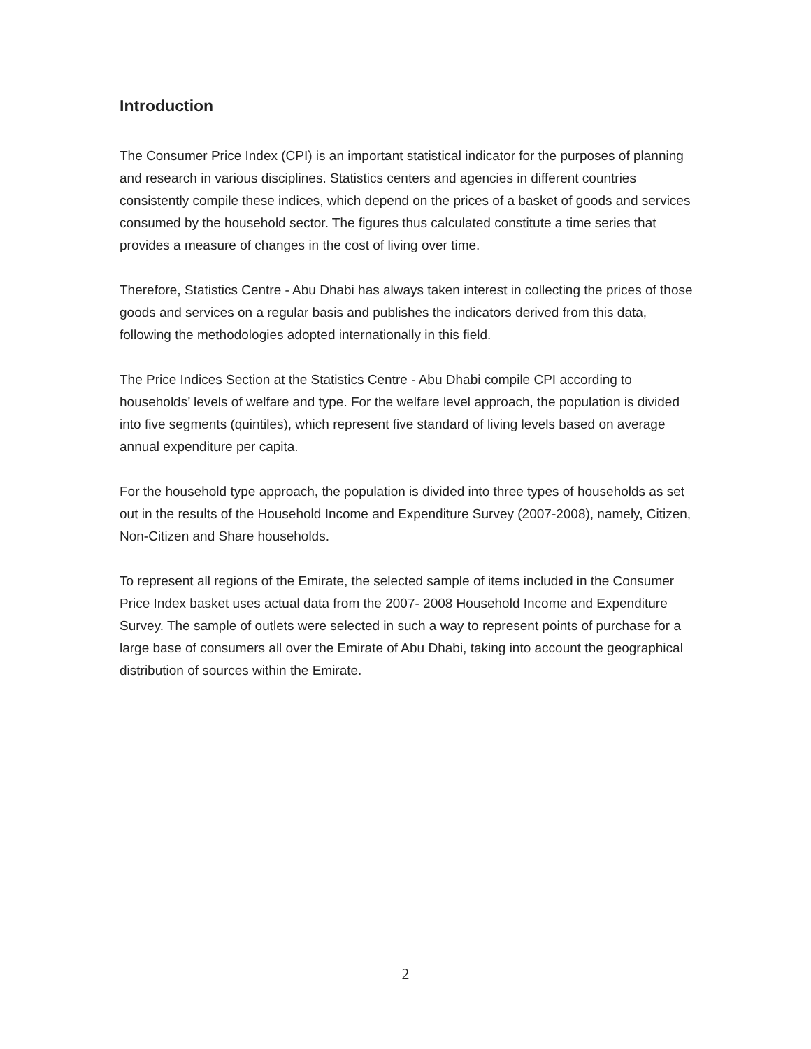Introduction
The Consumer Price Index (CPI) is an important statistical indicator for the purposes of planning and research in various disciplines. Statistics centers and agencies in different countries consistently compile these indices, which depend on the prices of a basket of goods and services consumed by the household sector. The figures thus calculated constitute a time series that provides a measure of changes in the cost of living over time.
Therefore, Statistics Centre - Abu Dhabi has always taken interest in collecting the prices of those goods and services on a regular basis and publishes the indicators derived from this data, following the methodologies adopted internationally in this field.
The Price Indices Section at the Statistics Centre - Abu Dhabi compile CPI according to households’ levels of welfare and type. For the welfare level approach, the population is divided into five segments (quintiles), which represent five standard of living levels based on average annual expenditure per capita.
For the household type approach, the population is divided into three types of households as set out in the results of the Household Income and Expenditure Survey (2007-2008), namely, Citizen, Non-Citizen and Share households.
To represent all regions of the Emirate, the selected sample of items included in the Consumer Price Index basket uses actual data from the 2007- 2008 Household Income and Expenditure Survey. The sample of outlets were selected in such a way to represent points of purchase for a large base of consumers all over the Emirate of Abu Dhabi, taking into account the geographical distribution of sources within the Emirate.
2